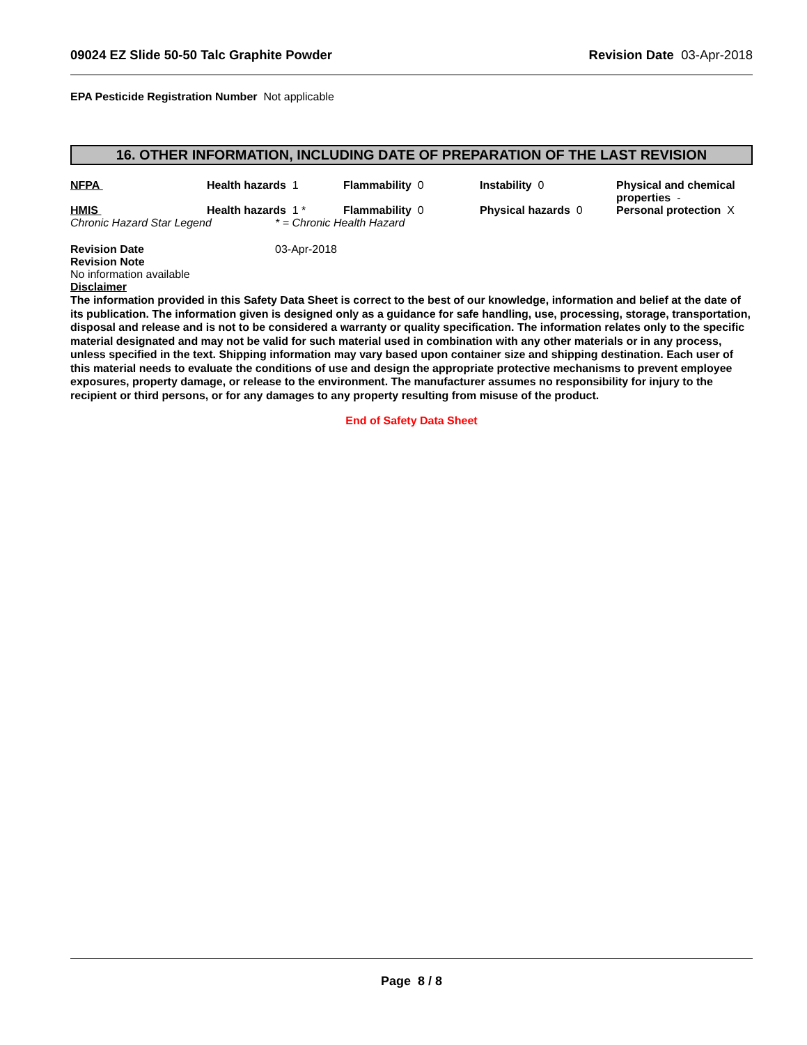09024 EZ Slide 50-50 Talc Graphite Powder Revision Date 03-Apr-2018
EPA Pesticide Registration Number Not applicable
16. OTHER INFORMATION, INCLUDING DATE OF PREPARATION OF THE LAST REVISION
NFPA Health hazards 1 Flammability 0 Instability 0 Physical and chemical properties -
HMIS Health hazards 1 * Flammability 0 Physical hazards 0 Personal protection X
Chronic Hazard Star Legend * = Chronic Health Hazard
Revision Date 03-Apr-2018
Revision Note
No information available
Disclaimer
The information provided in this Safety Data Sheet is correct to the best of our knowledge, information and belief at the date of its publication. The information given is designed only as a guidance for safe handling, use, processing, storage, transportation, disposal and release and is not to be considered a warranty or quality specification. The information relates only to the specific material designated and may not be valid for such material used in combination with any other materials or in any process, unless specified in the text. Shipping information may vary based upon container size and shipping destination. Each user of this material needs to evaluate the conditions of use and design the appropriate protective mechanisms to prevent employee exposures, property damage, or release to the environment. The manufacturer assumes no responsibility for injury to the recipient or third persons, or for any damages to any property resulting from misuse of the product.
End of Safety Data Sheet
Page 8 / 8